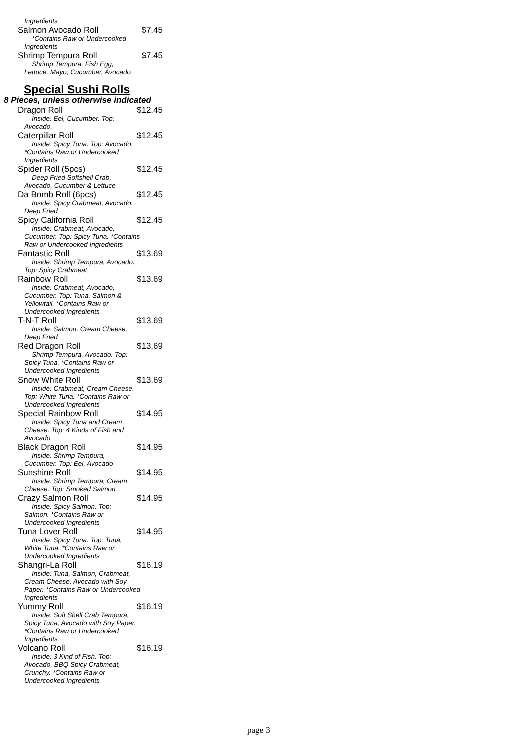Ingredients
Salmon Avocado Roll $7.45
*Contains Raw or Undercooked
Ingredients
Shrimp Tempura Roll $7.45
Shrimp Tempura, Fish Egg,
Lettuce, Mayo, Cucumber, Avocado
Special Sushi Rolls
8 Pieces, unless otherwise indicated
Dragon Roll $12.45
Inside: Eel, Cucumber. Top:
Avocado.
Caterpillar Roll $12.45
Inside: Spicy Tuna. Top: Avocado.
*Contains Raw or Undercooked Ingredients
Spider Roll (5pcs) $12.45
Deep Fried Softshell Crab,
Avocado, Cucumber & Lettuce
Da Bomb Roll (6pcs) $12.45
Inside: Spicy Crabmeat, Avocado.
Deep Fried
Spicy California Roll $12.45
Inside: Crabmeat, Avocado,
Cucumber. Top: Spicy Tuna. *Contains Raw or Undercooked Ingredients
Fantastic Roll $13.69
Inside: Shrimp Tempura, Avocado.
Top: Spicy Crabmeat
Rainbow Roll $13.69
Inside: Crabmeat, Avocado,
Cucumber. Top: Tuna, Salmon & Yellowtail. *Contains Raw or Undercooked Ingredients
T-N-T Roll $13.69
Inside: Salmon, Cream Cheese,
Deep Fried
Red Dragon Roll $13.69
Shrimp Tempura, Avocado. Top:
Spicy Tuna. *Contains Raw or Undercooked Ingredients
Snow White Roll $13.69
Inside: Crabmeat, Cream Cheese.
Top: White Tuna. *Contains Raw or Undercooked Ingredients
Special Rainbow Roll $14.95
Inside: Spicy Tuna and Cream
Cheese. Top: 4 Kinds of Fish and Avocado
Black Dragon Roll $14.95
Inside: Shrimp Tempura,
Cucumber. Top: Eel, Avocado
Sunshine Roll $14.95
Inside: Shrimp Tempura, Cream
Cheese. Top: Smoked Salmon
Crazy Salmon Roll $14.95
Inside: Spicy Salmon. Top:
Salmon. *Contains Raw or Undercooked Ingredients
Tuna Lover Roll $14.95
Inside: Spicy Tuna. Top: Tuna,
White Tuna. *Contains Raw or Undercooked Ingredients
Shangri-La Roll $16.19
Inside: Tuna, Salmon, Crabmeat,
Cream Cheese, Avocado with Soy Paper. *Contains Raw or Undercooked Ingredients
Yummy Roll $16.19
Inside: Soft Shell Crab Tempura,
Spicy Tuna, Avocado with Soy Paper. *Contains Raw or Undercooked Ingredients
Volcano Roll $16.19
Inside: 3 Kind of Fish. Top:
Avocado, BBQ Spicy Crabmeat, Crunchy. *Contains Raw or Undercooked Ingredients
page 3